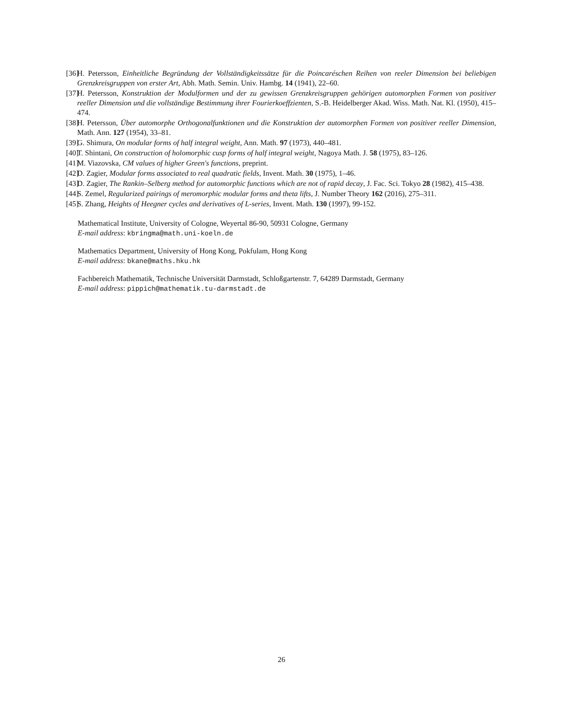[36] H. Petersson, Einheitliche Begründung der Vollständigkeitssätze für die Poincaréschen Reihen von reeler Dimension bei beliebigen Grenzkreisgruppen von erster Art, Abh. Math. Semin. Univ. Hambg. 14 (1941), 22–60.
[37] H. Petersson, Konstruktion der Modulformen und der zu gewissen Grenzkreisgruppen gehörigen automorphen Formen von positiver reeller Dimension und die vollständige Bestimmung ihrer Fourierkoeffzienten, S.-B. Heidelberger Akad. Wiss. Math. Nat. Kl. (1950), 415–474.
[38] H. Petersson, Über automorphe Orthogonalfunktionen und die Konstruktion der automorphen Formen von positiver reeller Dimension, Math. Ann. 127 (1954), 33–81.
[39] G. Shimura, On modular forms of half integral weight, Ann. Math. 97 (1973), 440–481.
[40] T. Shintani, On construction of holomorphic cusp forms of half integral weight, Nagoya Math. J. 58 (1975), 83–126.
[41] M. Viazovska, CM values of higher Green's functions, preprint.
[42] D. Zagier, Modular forms associated to real quadratic fields, Invent. Math. 30 (1975), 1–46.
[43] D. Zagier, The Rankin–Selberg method for automorphic functions which are not of rapid decay, J. Fac. Sci. Tokyo 28 (1982), 415–438.
[44] S. Zemel, Regularized pairings of meromorphic modular forms and theta lifts, J. Number Theory 162 (2016), 275–311.
[45] S. Zhang, Heights of Heegner cycles and derivatives of L-series, Invent. Math. 130 (1997), 99-152.
Mathematical Institute, University of Cologne, Weyertal 86-90, 50931 Cologne, Germany
E-mail address: kbringma@math.uni-koeln.de
Mathematics Department, University of Hong Kong, Pokfulam, Hong Kong
E-mail address: bkane@maths.hku.hk
Fachbereich Mathematik, Technische Universität Darmstadt, Schloßgartenstr. 7, 64289 Darmstadt, Germany
E-mail address: pippich@mathematik.tu-darmstadt.de
26